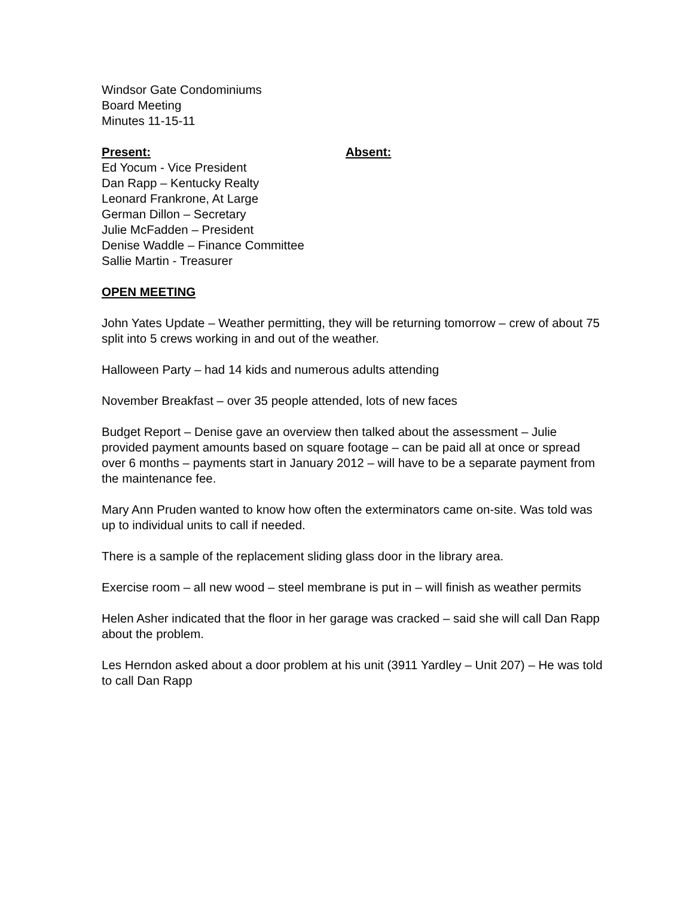Windsor Gate Condominiums
Board Meeting
Minutes 11-15-11
Present: Absent:
Ed Yocum - Vice President
Dan Rapp – Kentucky Realty
Leonard Frankrone, At Large
German Dillon – Secretary
Julie McFadden – President
Denise Waddle – Finance Committee
Sallie Martin - Treasurer
OPEN MEETING
John Yates Update – Weather permitting, they will be returning tomorrow – crew of about 75 split into 5 crews working in and out of the weather.
Halloween Party – had 14 kids and numerous adults attending
November Breakfast – over 35 people attended, lots of new faces
Budget Report – Denise gave an overview then talked about the assessment – Julie provided payment amounts based on square footage – can be paid all at once or spread over 6 months – payments start in January 2012 – will have to be a separate payment from the maintenance fee.
Mary Ann Pruden wanted to know how often the exterminators came on-site. Was told was up to individual units to call if needed.
There is a sample of the replacement sliding glass door in the library area.
Exercise room – all new wood – steel membrane is put in – will finish as weather permits
Helen Asher indicated that the floor in her garage was cracked – said she will call Dan Rapp about the problem.
Les Herndon asked about a door problem at his unit (3911 Yardley – Unit 207) – He was told to call Dan Rapp